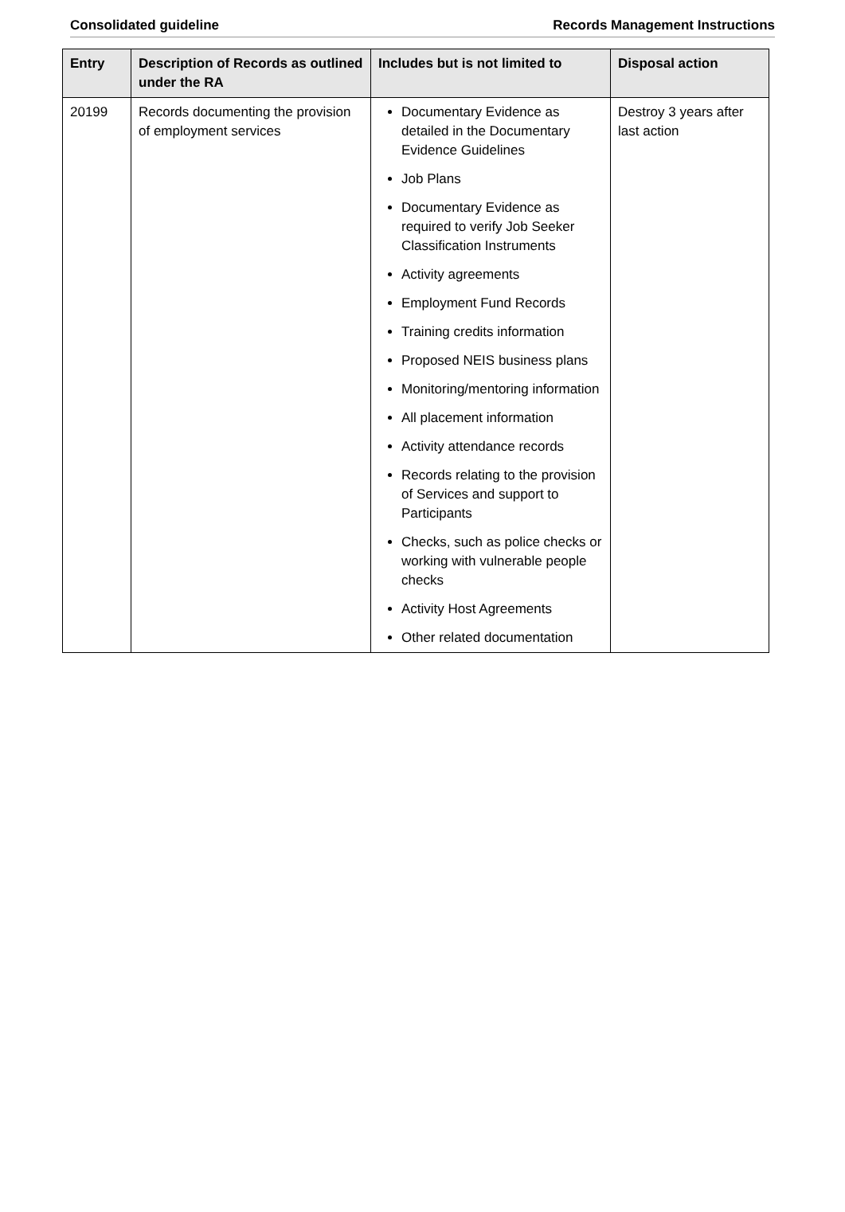Consolidated guideline Records Management Instructions
| Entry | Description of Records as outlined under the RA | Includes but is not limited to | Disposal action |
| --- | --- | --- | --- |
| 20199 | Records documenting the provision of employment services | Documentary Evidence as detailed in the Documentary Evidence Guidelines Job Plans Documentary Evidence as required to verify Job Seeker Classification Instruments Activity agreements Employment Fund Records Training credits information Proposed NEIS business plans Monitoring/mentoring information All placement information Activity attendance records Records relating to the provision of Services and support to Participants Checks, such as police checks or working with vulnerable people checks Activity Host Agreements Other related documentation | Destroy 3 years after last action |